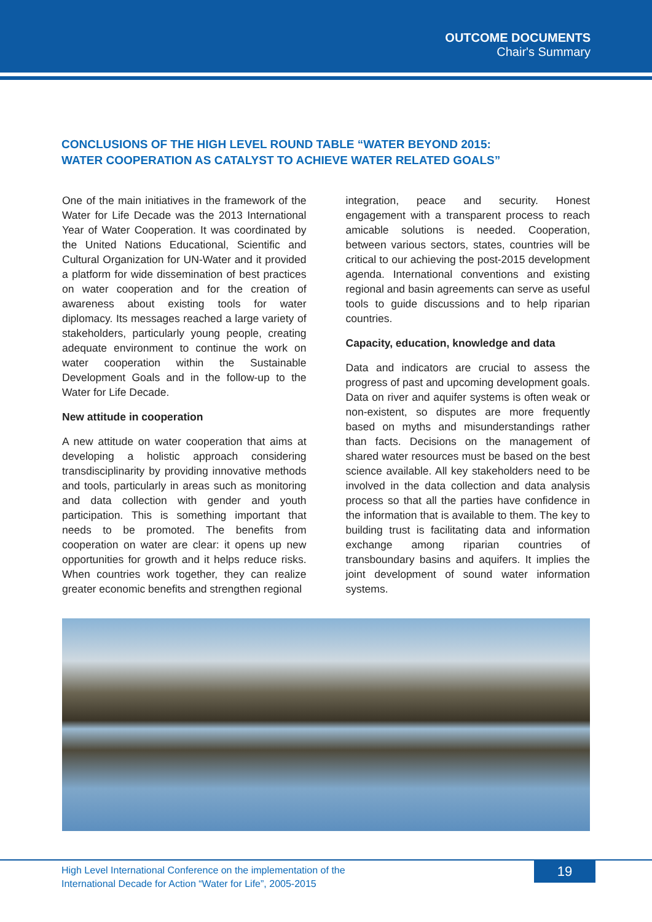OUTCOME DOCUMENTS
Chair's Summary
CONCLUSIONS OF THE HIGH LEVEL ROUND TABLE “WATER BEYOND 2015:
WATER COOPERATION AS CATALYST TO ACHIEVE WATER RELATED GOALS”
One of the main initiatives in the framework of the Water for Life Decade was the 2013 International Year of Water Cooperation. It was coordinated by the United Nations Educational, Scientific and Cultural Organization for UN-Water and it provided a platform for wide dissemination of best practices on water cooperation and for the creation of awareness about existing tools for water diplomacy. Its messages reached a large variety of stakeholders, particularly young people, creating adequate environment to continue the work on water cooperation within the Sustainable Development Goals and in the follow-up to the Water for Life Decade.
New attitude in cooperation
A new attitude on water cooperation that aims at developing a holistic approach considering transdisciplinarity by providing innovative methods and tools, particularly in areas such as monitoring and data collection with gender and youth participation. This is something important that needs to be promoted. The benefits from cooperation on water are clear: it opens up new opportunities for growth and it helps reduce risks. When countries work together, they can realize greater economic benefits and strengthen regional
integration, peace and security. Honest engagement with a transparent process to reach amicable solutions is needed. Cooperation, between various sectors, states, countries will be critical to our achieving the post-2015 development agenda. International conventions and existing regional and basin agreements can serve as useful tools to guide discussions and to help riparian countries.
Capacity, education, knowledge and data
Data and indicators are crucial to assess the progress of past and upcoming development goals. Data on river and aquifer systems is often weak or non-existent, so disputes are more frequently based on myths and misunderstandings rather than facts. Decisions on the management of shared water resources must be based on the best science available. All key stakeholders need to be involved in the data collection and data analysis process so that all the parties have confidence in the information that is available to them. The key to building trust is facilitating data and information exchange among riparian countries of transboundary basins and aquifers. It implies the joint development of sound water information systems.
High Level International Conference on the implementation of the
International Decade for Action “Water for Life”, 2005-2015
19